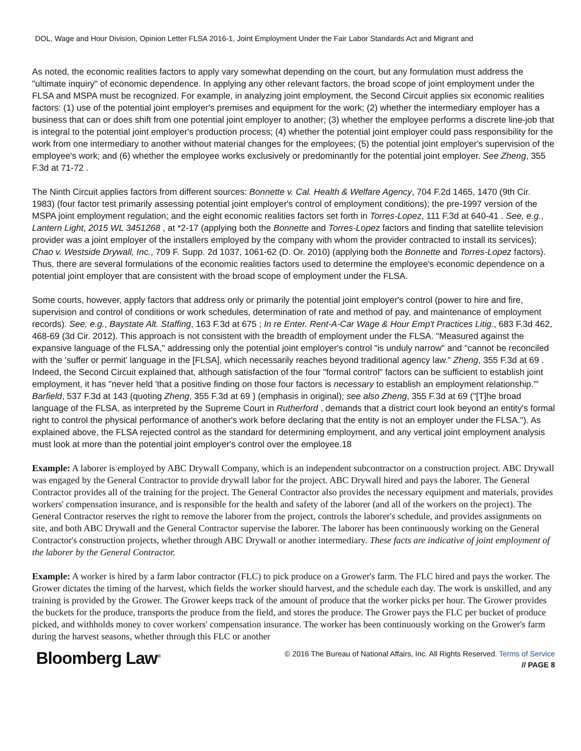DOL, Wage and Hour Division, Opinion Letter FLSA 2016-1, Joint Employment Under the Fair Labor Standards Act and Migrant and
As noted, the economic realities factors to apply vary somewhat depending on the court, but any formulation must address the "ultimate inquiry" of economic dependence. In applying any other relevant factors, the broad scope of joint employment under the FLSA and MSPA must be recognized. For example, in analyzing joint employment, the Second Circuit applies six economic realities factors: (1) use of the potential joint employer's premises and equipment for the work; (2) whether the intermediary employer has a business that can or does shift from one potential joint employer to another; (3) whether the employee performs a discrete line-job that is integral to the potential joint employer's production process; (4) whether the potential joint employer could pass responsibility for the work from one intermediary to another without material changes for the employees; (5) the potential joint employer's supervision of the employee's work; and (6) whether the employee works exclusively or predominantly for the potential joint employer. See Zheng, 355 F.3d at 71-72 .
The Ninth Circuit applies factors from different sources: Bonnette v. Cal. Health & Welfare Agency, 704 F.2d 1465, 1470 (9th Cir. 1983) (four factor test primarily assessing potential joint employer's control of employment conditions); the pre-1997 version of the MSPA joint employment regulation; and the eight economic realities factors set forth in Torres-Lopez, 111 F.3d at 640-41 . See, e.g., Lantern Light, 2015 WL 3451268 , at *2-17 (applying both the Bonnette and Torres-Lopez factors and finding that satellite television provider was a joint employer of the installers employed by the company with whom the provider contracted to install its services); Chao v. Westside Drywall, Inc., 709 F. Supp. 2d 1037, 1061-62 (D. Or. 2010) (applying both the Bonnette and Torres-Lopez factors). Thus, there are several formulations of the economic realities factors used to determine the employee's economic dependence on a potential joint employer that are consistent with the broad scope of employment under the FLSA.
Some courts, however, apply factors that address only or primarily the potential joint employer's control (power to hire and fire, supervision and control of conditions or work schedules, determination of rate and method of pay, and maintenance of employment records). See, e.g., Baystate Alt. Staffing, 163 F.3d at 675 ; In re Enter. Rent-A-Car Wage & Hour Emp't Practices Litig., 683 F.3d 462, 468-69 (3d Cir. 2012). This approach is not consistent with the breadth of employment under the FLSA. "Measured against the expansive language of the FLSA," addressing only the potential joint employer's control "is unduly narrow" and "cannot be reconciled with the 'suffer or permit' language in the [FLSA], which necessarily reaches beyond traditional agency law." Zheng, 355 F.3d at 69 . Indeed, the Second Circuit explained that, although satisfaction of the four "formal control" factors can be sufficient to establish joint employment, it has "never held 'that a positive finding on those four factors is necessary to establish an employment relationship.'" Barfield, 537 F.3d at 143 (quoting Zheng, 355 F.3d at 69 ) (emphasis in original); see also Zheng, 355 F.3d at 69 ("[T]he broad language of the FLSA, as interpreted by the Supreme Court in Rutherford , demands that a district court look beyond an entity's formal right to control the physical performance of another's work before declaring that the entity is not an employer under the FLSA."). As explained above, the FLSA rejected control as the standard for determining employment, and any vertical joint employment analysis must look at more than the potential joint employer's control over the employee.18
Example: A laborer is employed by ABC Drywall Company, which is an independent subcontractor on a construction project. ABC Drywall was engaged by the General Contractor to provide drywall labor for the project. ABC Drywall hired and pays the laborer. The General Contractor provides all of the training for the project. The General Contractor also provides the necessary equipment and materials, provides workers' compensation insurance, and is responsible for the health and safety of the laborer (and all of the workers on the project). The General Contractor reserves the right to remove the laborer from the project, controls the laborer's schedule, and provides assignments on site, and both ABC Drywall and the General Contractor supervise the laborer. The laborer has been continuously working on the General Contractor's construction projects, whether through ABC Drywall or another intermediary. These facts are indicative of joint employment of the laborer by the General Contractor.
Example: A worker is hired by a farm labor contractor (FLC) to pick produce on a Grower's farm. The FLC hired and pays the worker. The Grower dictates the timing of the harvest, which fields the worker should harvest, and the schedule each day. The work is unskilled, and any training is provided by the Grower. The Grower keeps track of the amount of produce that the worker picks per hour. The Grower provides the buckets for the produce, transports the produce from the field, and stores the produce. The Grower pays the FLC per bucket of produce picked, and withholds money to cover workers' compensation insurance. The worker has been continuously working on the Grower's farm during the harvest seasons, whether through this FLC or another
Bloomberg Law<sup>®</sup>
© 2016 The Bureau of National Affairs, Inc. All Rights Reserved. Terms of Service
// PAGE 8